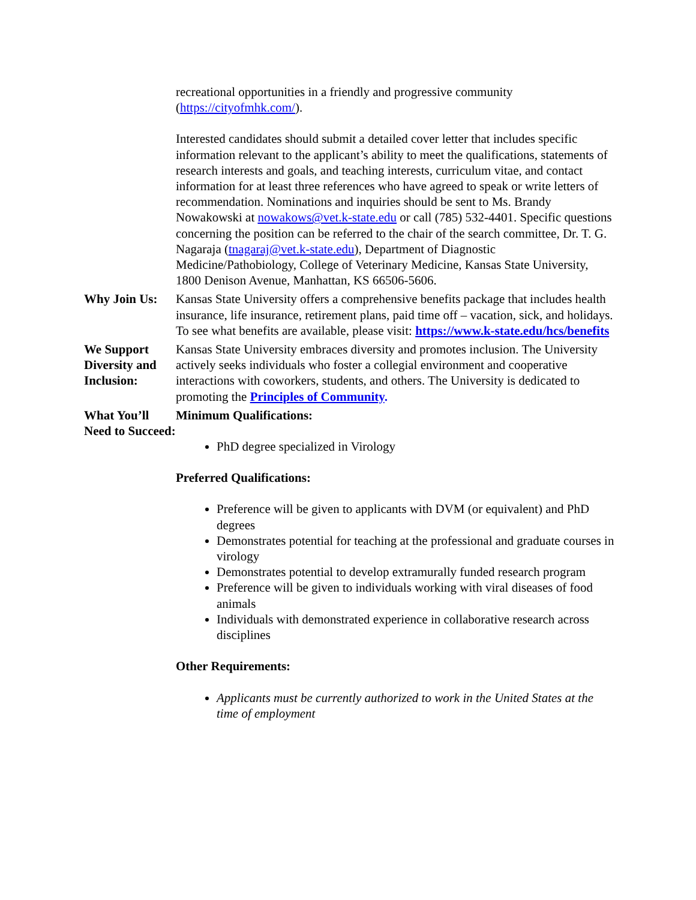recreational opportunities in a friendly and progressive community (https://cityofmhk.com/).
Interested candidates should submit a detailed cover letter that includes specific information relevant to the applicant’s ability to meet the qualifications, statements of research interests and goals, and teaching interests, curriculum vitae, and contact information for at least three references who have agreed to speak or write letters of recommendation. Nominations and inquiries should be sent to Ms. Brandy Nowakowski at nowakows@vet.k-state.edu or call (785) 532-4401. Specific questions concerning the position can be referred to the chair of the search committee, Dr. T. G. Nagaraja (tnagaraj@vet.k-state.edu), Department of Diagnostic Medicine/Pathobiology, College of Veterinary Medicine, Kansas State University, 1800 Denison Avenue, Manhattan, KS 66506-5606.
Why Join Us: Kansas State University offers a comprehensive benefits package that includes health insurance, life insurance, retirement plans, paid time off – vacation, sick, and holidays. To see what benefits are available, please visit: https://www.k-state.edu/hcs/benefits
We Support Diversity and Inclusion:
Kansas State University embraces diversity and promotes inclusion. The University actively seeks individuals who foster a collegial environment and cooperative interactions with coworkers, students, and others. The University is dedicated to promoting the Principles of Community.
What You’ll Need to Succeed:
Minimum Qualifications:
PhD degree specialized in Virology
Preferred Qualifications:
Preference will be given to applicants with DVM (or equivalent) and PhD degrees
Demonstrates potential for teaching at the professional and graduate courses in virology
Demonstrates potential to develop extramurally funded research program
Preference will be given to individuals working with viral diseases of food animals
Individuals with demonstrated experience in collaborative research across disciplines
Other Requirements:
Applicants must be currently authorized to work in the United States at the time of employment